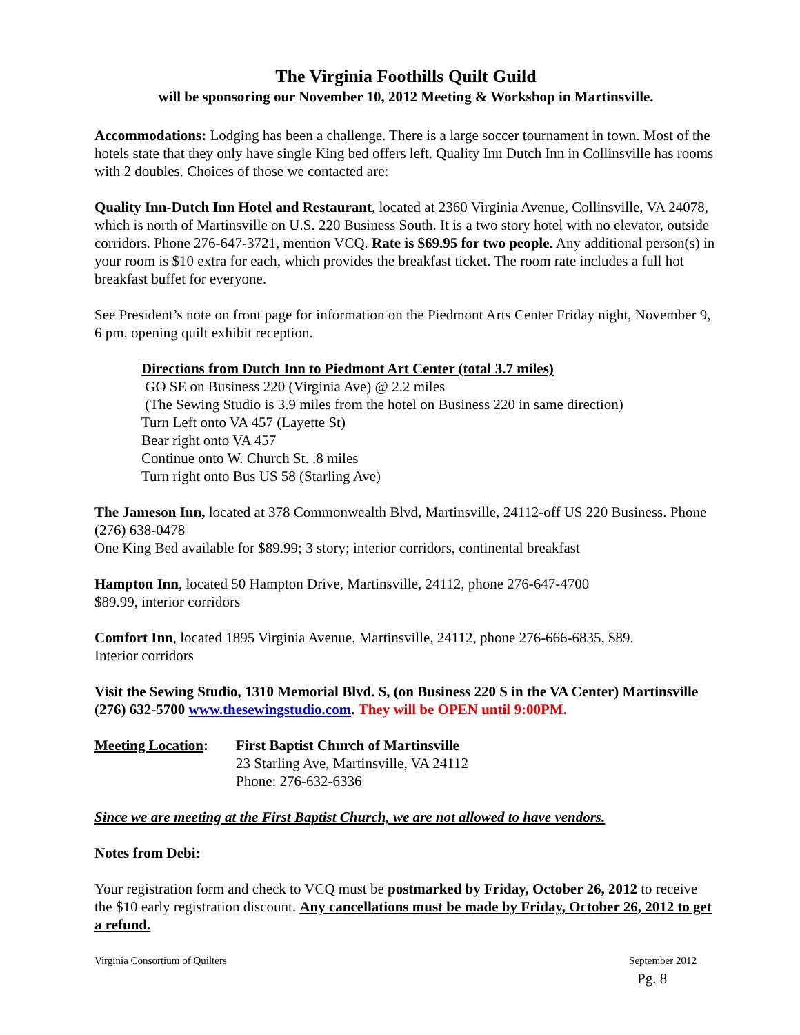The Virginia Foothills Quilt Guild
will be sponsoring our November 10, 2012 Meeting & Workshop in Martinsville.
Accommodations: Lodging has been a challenge. There is a large soccer tournament in town. Most of the hotels state that they only have single King bed offers left. Quality Inn Dutch Inn in Collinsville has rooms with 2 doubles. Choices of those we contacted are:
Quality Inn-Dutch Inn Hotel and Restaurant, located at 2360 Virginia Avenue, Collinsville, VA 24078, which is north of Martinsville on U.S. 220 Business South. It is a two story hotel with no elevator, outside corridors. Phone 276-647-3721, mention VCQ. Rate is $69.95 for two people. Any additional person(s) in your room is $10 extra for each, which provides the breakfast ticket. The room rate includes a full hot breakfast buffet for everyone.
See President’s note on front page for information on the Piedmont Arts Center Friday night, November 9, 6 pm. opening quilt exhibit reception.
Directions from Dutch Inn to Piedmont Art Center (total 3.7 miles)
GO SE on Business 220 (Virginia Ave) @ 2.2 miles
(The Sewing Studio is 3.9 miles from the hotel on Business 220 in same direction)
Turn Left onto VA 457 (Layette St)
Bear right onto VA 457
Continue onto W. Church St. .8 miles
Turn right onto Bus US 58 (Starling Ave)
The Jameson Inn, located at 378 Commonwealth Blvd, Martinsville, 24112-off US 220 Business. Phone (276) 638-0478
One King Bed available for $89.99; 3 story; interior corridors, continental breakfast
Hampton Inn, located 50 Hampton Drive, Martinsville, 24112, phone 276-647-4700
$89.99, interior corridors
Comfort Inn, located 1895 Virginia Avenue, Martinsville, 24112, phone 276-666-6835, $89.
Interior corridors
Visit the Sewing Studio, 1310 Memorial Blvd. S, (on Business 220 S in the VA Center) Martinsville (276) 632-5700 www.thesewingstudio.com. They will be OPEN until 9:00PM.
Meeting Location:
First Baptist Church of Martinsville
23 Starling Ave, Martinsville, VA 24112
Phone: 276-632-6336
Since we are meeting at the First Baptist Church, we are not allowed to have vendors.
Notes from Debi:
Your registration form and check to VCQ must be postmarked by Friday, October 26, 2012 to receive the $10 early registration discount. Any cancellations must be made by Friday, October 26, 2012 to get a refund.
Virginia Consortium of Quilters September 2012
Pg. 8